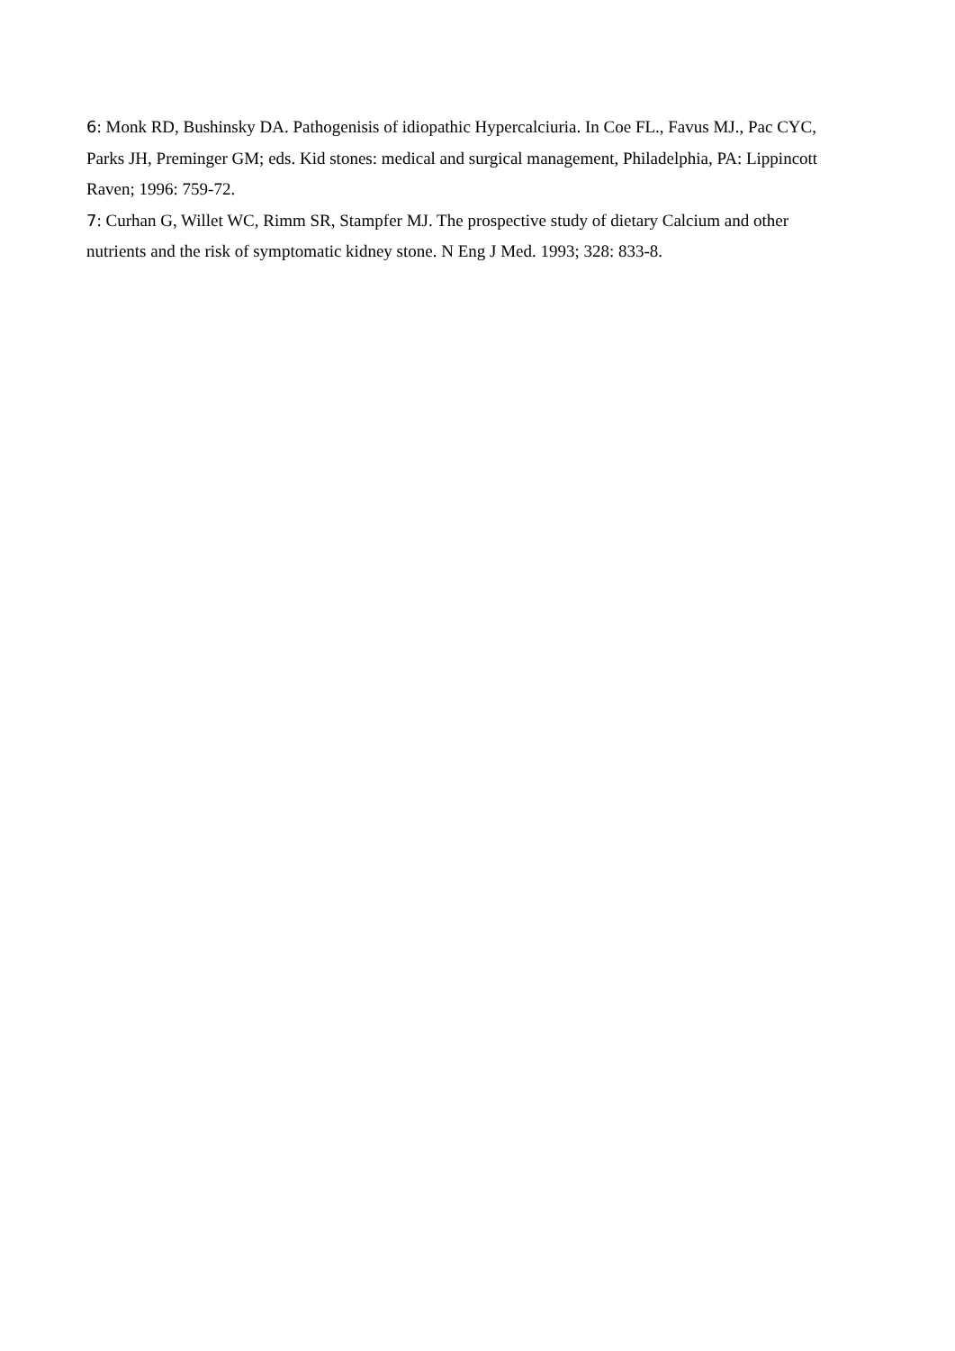6: Monk RD, Bushinsky DA. Pathogenisis of idiopathic Hypercalciuria. In Coe FL., Favus MJ., Pac CYC, Parks JH, Preminger GM; eds. Kid stones: medical and surgical management, Philadelphia, PA: Lippincott Raven; 1996: 759-72.
7: Curhan G, Willet WC, Rimm SR, Stampfer MJ. The prospective study of dietary Calcium and other nutrients and the risk of symptomatic kidney stone. N Eng J Med. 1993; 328: 833-8.